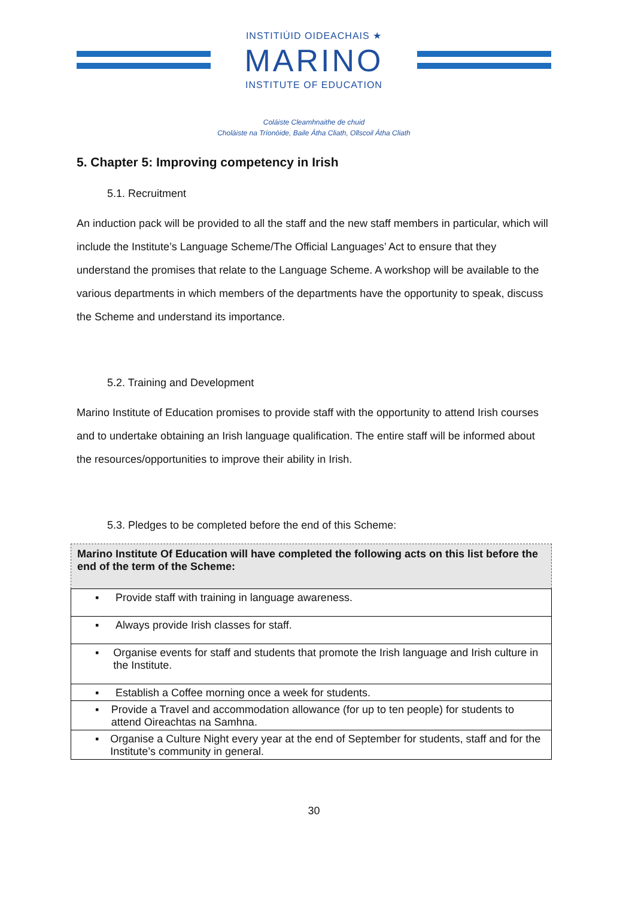INSTITIÚID OIDEACHAIS ★
MARINO
INSTITUTE OF EDUCATION
Coláiste Cleamhnaithe de chuid
Choláiste na Tríonóide, Baile Átha Cliath, Ollscoil Átha Cliath
5. Chapter 5: Improving competency in Irish
5.1. Recruitment
An induction pack will be provided to all the staff and the new staff members in particular, which will include the Institute’s Language Scheme/The Official Languages’ Act to ensure that they understand the promises that relate to the Language Scheme. A workshop will be available to the various departments in which members of the departments have the opportunity to speak, discuss the Scheme and understand its importance.
5.2. Training and Development
Marino Institute of Education promises to provide staff with the opportunity to attend Irish courses and to undertake obtaining an Irish language qualification. The entire staff will be informed about the resources/opportunities to improve their ability in Irish.
5.3. Pledges to be completed before the end of this Scheme:
| Marino Institute Of Education will have completed the following acts on this list before the end of the term of the Scheme: |
| --- |
| ▪ Provide staff with training in language awareness. |
| ▪ Always provide Irish classes for staff. |
| ▪ Organise events for staff and students that promote the Irish language and Irish culture in the Institute. |
| ▪ Establish a Coffee morning once a week for students. |
| ▪ Provide a Travel and accommodation allowance (for up to ten people) for students to attend Oireachtas na Samhna. |
| ▪ Organise a Culture Night every year at the end of September for students, staff and for the Institute’s community in general. |
30